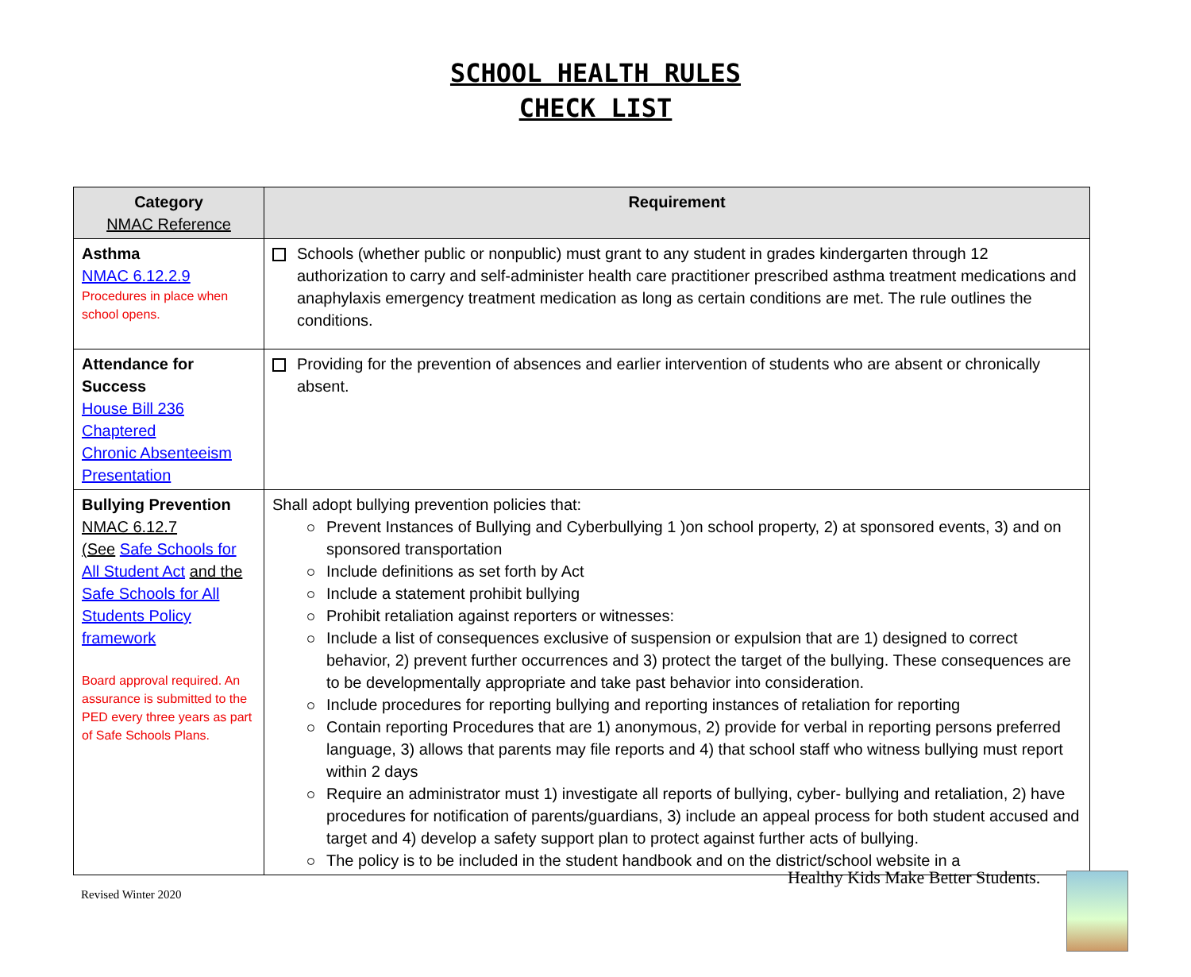SCHOOL HEALTH RULES
CHECK LIST
| Category NMAC Reference | Requirement |
| --- | --- |
| Asthma NMAC 6.12.2.9 Procedures in place when school opens. | Schools (whether public or nonpublic) must grant to any student in grades kindergarten through 12 authorization to carry and self-administer health care practitioner prescribed asthma treatment medications and anaphylaxis emergency treatment medication as long as certain conditions are met. The rule outlines the conditions. |
| Attendance for Success House Bill 236 Chaptered Chronic Absenteeism Presentation | Providing for the prevention of absences and earlier intervention of students who are absent or chronically absent. |
| Bullying Prevention NMAC 6.12.7 (See Safe Schools for All Student Act and the Safe Schools for All Students Policy framework Board approval required. An assurance is submitted to the PED every three years as part of Safe Schools Plans. | Shall adopt bullying prevention policies that: Prevent Instances of Bullying and Cyberbullying 1 )on school property, 2) at sponsored events, 3) and on sponsored transportation Include definitions as set forth by Act Include a statement prohibit bullying Prohibit retaliation against reporters or witnesses: Include a list of consequences exclusive of suspension or expulsion that are 1) designed to correct behavior, 2) prevent further occurrences and 3) protect the target of the bullying. These consequences are to be developmentally appropriate and take past behavior into consideration. Include procedures for reporting bullying and reporting instances of retaliation for reporting Contain reporting Procedures that are 1) anonymous, 2) provide for verbal in reporting persons preferred language, 3) allows that parents may file reports and 4) that school staff who witness bullying must report within 2 days Require an administrator must 1) investigate all reports of bullying, cyber- bullying and retaliation, 2) have procedures for notification of parents/guardians, 3) include an appeal process for both student accused and target and 4) develop a safety support plan to protect against further acts of bullying. The policy is to be included in the student handbook and on the district/school website in a |
Healthy Kids Make Better Students.
Revised Winter 2020